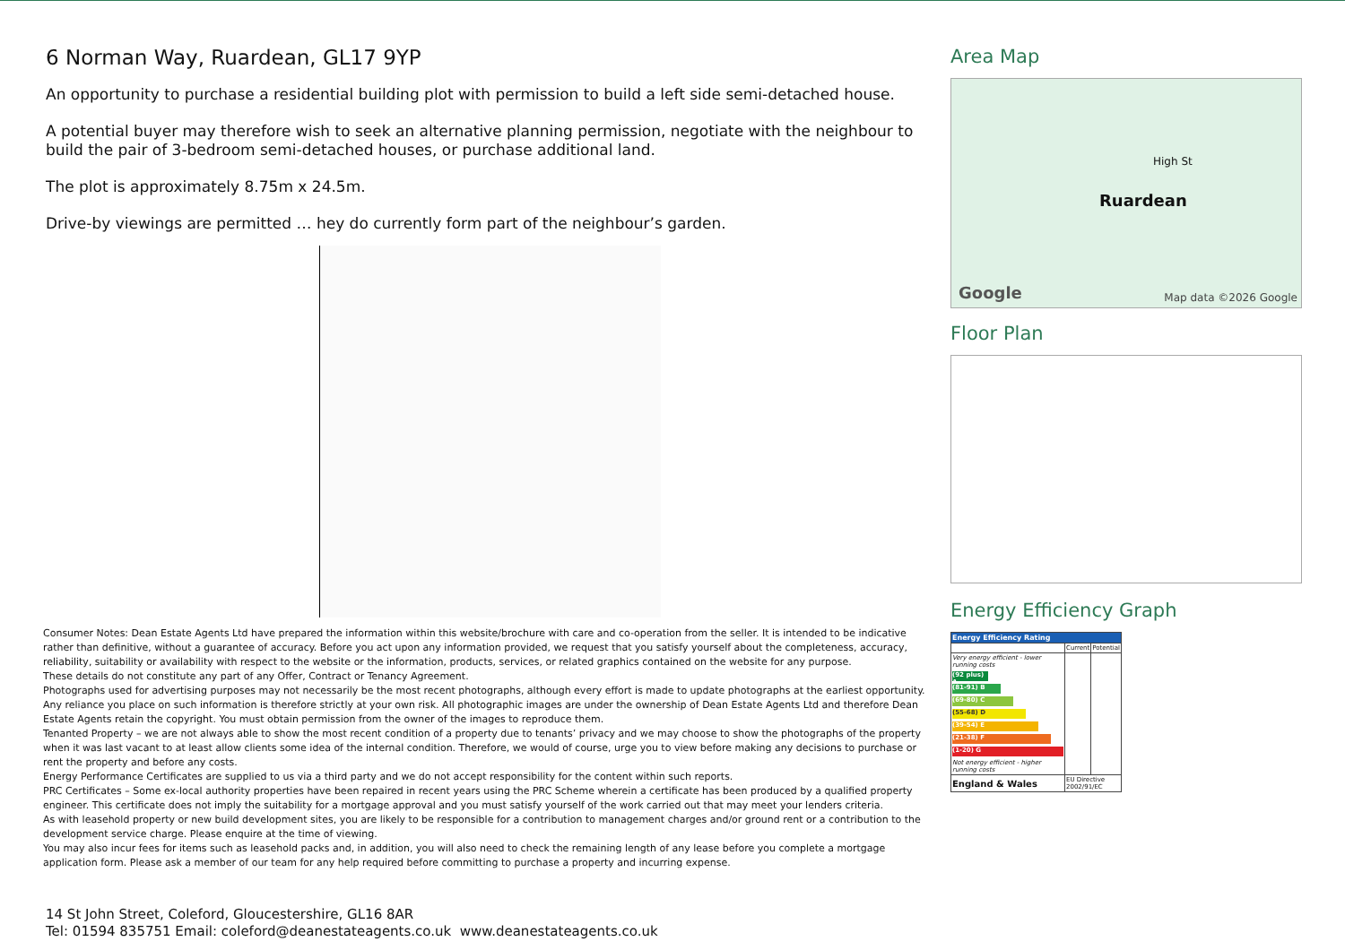6 Norman Way, Ruardean, GL17 9YP
An opportunity to purchase a residential building plot with permission to build a left side semi-detached house.
A potential buyer may therefore wish to seek an alternative planning permission, negotiate with the neighbour to build the pair of 3-bedroom semi-detached houses, or purchase additional land.
The plot is approximately 8.75m x 24.5m.
Drive-by viewings are permitted … hey do currently form part of the neighbour’s garden.
Consumer Notes: Dean Estate Agents Ltd have prepared the information within this website/brochure with care and co-operation from the seller. It is intended to be indicative rather than definitive, without a guarantee of accuracy. Before you act upon any information provided, we request that you satisfy yourself about the completeness, accuracy, reliability, suitability or availability with respect to the website or the information, products, services, or related graphics contained on the website for any purpose.
These details do not constitute any part of any Offer, Contract or Tenancy Agreement.
Photographs used for advertising purposes may not necessarily be the most recent photographs, although every effort is made to update photographs at the earliest opportunity. Any reliance you place on such information is therefore strictly at your own risk. All photographic images are under the ownership of Dean Estate Agents Ltd and therefore Dean Estate Agents retain the copyright. You must obtain permission from the owner of the images to reproduce them.
Tenanted Property – we are not always able to show the most recent condition of a property due to tenants’ privacy and we may choose to show the photographs of the property when it was last vacant to at least allow clients some idea of the internal condition. Therefore, we would of course, urge you to view before making any decisions to purchase or rent the property and before any costs.
Energy Performance Certificates are supplied to us via a third party and we do not accept responsibility for the content within such reports.
PRC Certificates – Some ex-local authority properties have been repaired in recent years using the PRC Scheme wherein a certificate has been produced by a qualified property engineer. This certificate does not imply the suitability for a mortgage approval and you must satisfy yourself of the work carried out that may meet your lenders criteria.
As with leasehold property or new build development sites, you are likely to be responsible for a contribution to management charges and/or ground rent or a contribution to the development service charge. Please enquire at the time of viewing.
You may also incur fees for items such as leasehold packs and, in addition, you will also need to check the remaining length of any lease before you complete a mortgage application form. Please ask a member of our team for any help required before committing to purchase a property and incurring expense.
14 St John Street, Coleford, Gloucestershire, GL16 8AR
Tel: 01594 835751 Email: coleford@deanestateagents.co.uk www.deanestateagents.co.uk
Area Map
Ruardean
High St
Google Map data ©2026 Google
Floor Plan
Energy Efficiency Graph
| Energy Efficiency Rating | | |
| | Current | Potential |
| Very energy efficient - lower running costs (92 plus) A (81-91) B (69-80) C (55-68) D (39-54) E (21-38) F (1-20) G Not energy efficient - higher running costs | | |
| England & Wales | EU Directive 2002/91/EC | |